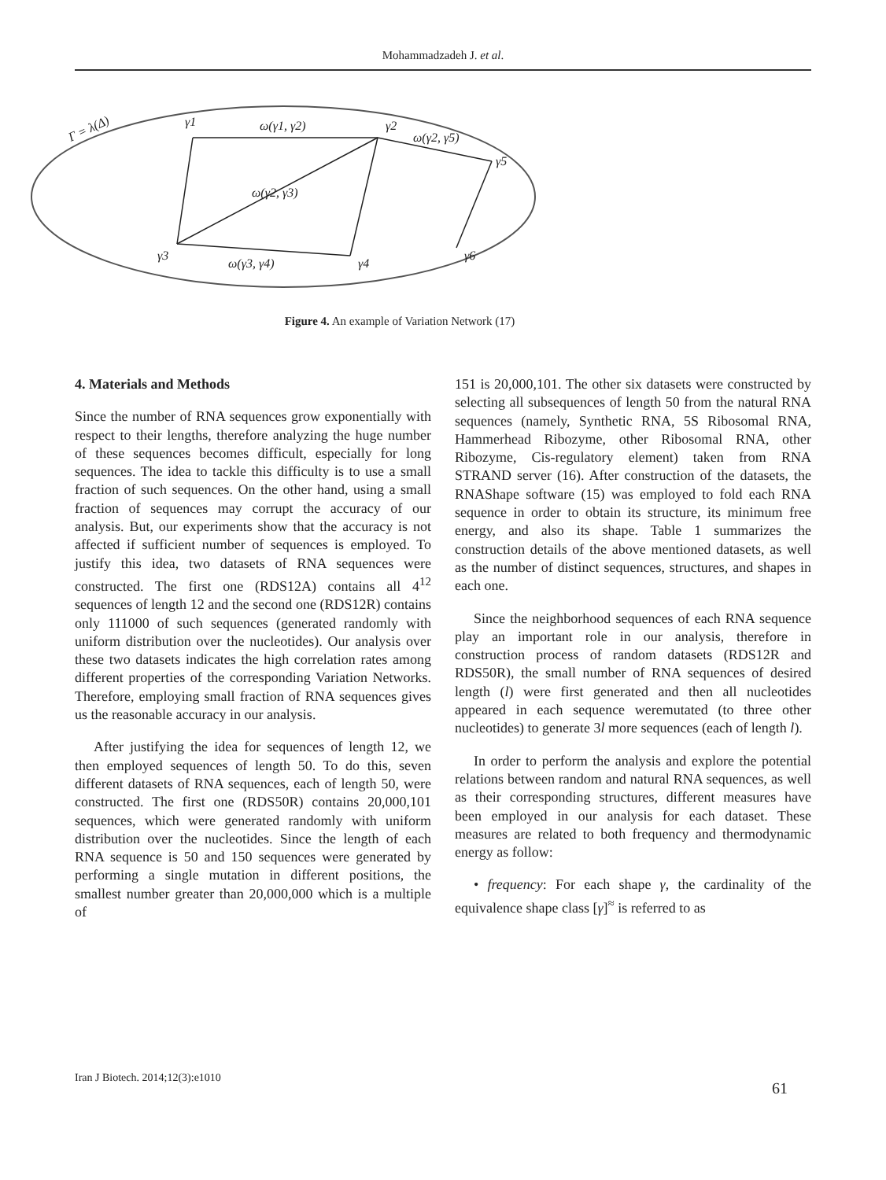Mohammadzadeh J. et al.
Γ = λ(Δ)
γ1
ω(γ1, γ2)
γ2
ω(γ2, γ5)
γ5
γ3
ω(γ3, γ4)
γ4
γ6
ω(γ2, γ3)
Figure 4. An example of Variation Network (17)
4. Materials and Methods
Since the number of RNA sequences grow exponentially with respect to their lengths, therefore analyzing the huge number of these sequences becomes difficult, especially for long sequences. The idea to tackle this difficulty is to use a small fraction of such sequences. On the other hand, using a small fraction of sequences may corrupt the accuracy of our analysis. But, our experiments show that the accuracy is not affected if sufficient number of sequences is employed. To justify this idea, two datasets of RNA sequences were constructed. The first one (RDS12A) contains all 4<sup>12</sup> sequences of length 12 and the second one (RDS12R) contains only 111000 of such sequences (generated randomly with uniform distribution over the nucleotides). Our analysis over these two datasets indicates the high correlation rates among different properties of the corresponding Variation Networks. Therefore, employing small fraction of RNA sequences gives us the reasonable accuracy in our analysis.
After justifying the idea for sequences of length 12, we then employed sequences of length 50. To do this, seven different datasets of RNA sequences, each of length 50, were constructed. The first one (RDS50R) contains 20,000,101 sequences, which were generated randomly with uniform distribution over the nucleotides. Since the length of each RNA sequence is 50 and 150 sequences were generated by performing a single mutation in different positions, the smallest number greater than 20,000,000 which is a multiple of
151 is 20,000,101. The other six datasets were constructed by selecting all subsequences of length 50 from the natural RNA sequences (namely, Synthetic RNA, 5S Ribosomal RNA, Hammerhead Ribozyme, other Ribosomal RNA, other Ribozyme, Cis-regulatory element) taken from RNA STRAND server (16). After construction of the datasets, the RNAShape software (15) was employed to fold each RNA sequence in order to obtain its structure, its minimum free energy, and also its shape. Table 1 summarizes the construction details of the above mentioned datasets, as well as the number of distinct sequences, structures, and shapes in each one.
Since the neighborhood sequences of each RNA sequence play an important role in our analysis, therefore in construction process of random datasets (RDS12R and RDS50R), the small number of RNA sequences of desired length (l) were first generated and then all nucleotides appeared in each sequence weremutated (to three other nucleotides) to generate 3l more sequences (each of length l).
In order to perform the analysis and explore the potential relations between random and natural RNA sequences, as well as their corresponding structures, different measures have been employed in our analysis for each dataset. These measures are related to both frequency and thermodynamic energy as follow:
• frequency: For each shape γ, the cardinality of the equivalence shape class [γ]<sup>≈</sup> is referred to as
Iran J Biotech. 2014;12(3):e1010 61